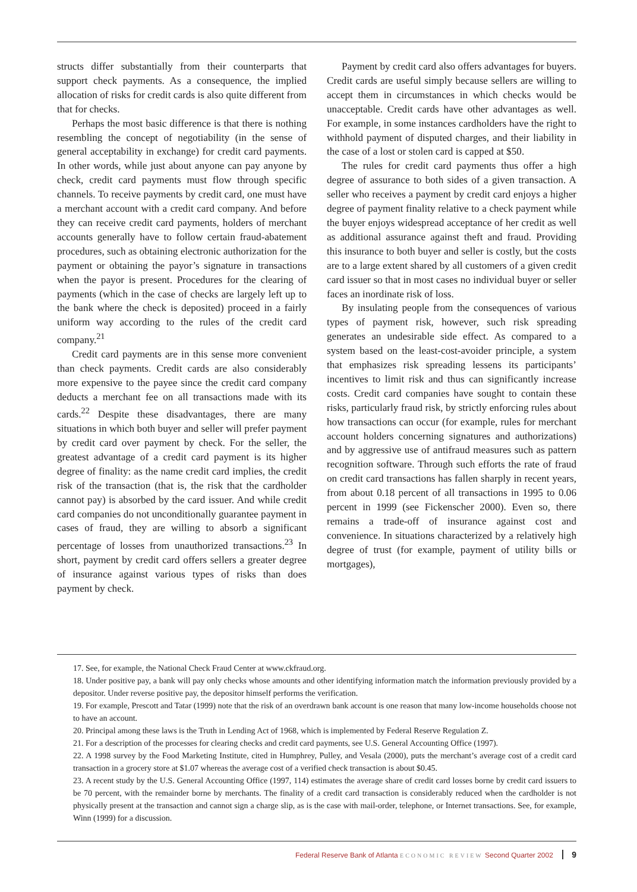structs differ substantially from their counterparts that support check payments. As a consequence, the implied allocation of risks for credit cards is also quite different from that for checks.
Perhaps the most basic difference is that there is nothing resembling the concept of negotiability (in the sense of general acceptability in exchange) for credit card payments. In other words, while just about anyone can pay anyone by check, credit card payments must flow through specific channels. To receive payments by credit card, one must have a merchant account with a credit card company. And before they can receive credit card payments, holders of merchant accounts generally have to follow certain fraud-abatement procedures, such as obtaining electronic authorization for the payment or obtaining the payor’s signature in transactions when the payor is present. Procedures for the clearing of payments (which in the case of checks are largely left up to the bank where the check is deposited) proceed in a fairly uniform way according to the rules of the credit card company.<sup>21</sup>
Credit card payments are in this sense more convenient than check payments. Credit cards are also considerably more expensive to the payee since the credit card company deducts a merchant fee on all transactions made with its cards.<sup>22</sup> Despite these disadvantages, there are many situations in which both buyer and seller will prefer payment by credit card over payment by check. For the seller, the greatest advantage of a credit card payment is its higher degree of finality: as the name credit card implies, the credit risk of the transaction (that is, the risk that the cardholder cannot pay) is absorbed by the card issuer. And while credit card companies do not unconditionally guarantee payment in cases of fraud, they are willing to absorb a significant percentage of losses from unauthorized transactions.<sup>23</sup> In short, payment by credit card offers sellers a greater degree of insurance against various types of risks than does payment by check.
Payment by credit card also offers advantages for buyers. Credit cards are useful simply because sellers are willing to accept them in circumstances in which checks would be unacceptable. Credit cards have other advantages as well. For example, in some instances cardholders have the right to withhold payment of disputed charges, and their liability in the case of a lost or stolen card is capped at $50.
The rules for credit card payments thus offer a high degree of assurance to both sides of a given transaction. A seller who receives a payment by credit card enjoys a higher degree of payment finality relative to a check payment while the buyer enjoys widespread acceptance of her credit as well as additional assurance against theft and fraud. Providing this insurance to both buyer and seller is costly, but the costs are to a large extent shared by all customers of a given credit card issuer so that in most cases no individual buyer or seller faces an inordinate risk of loss.
By insulating people from the consequences of various types of payment risk, however, such risk spreading generates an undesirable side effect. As compared to a system based on the least-cost-avoider principle, a system that emphasizes risk spreading lessens its participants’ incentives to limit risk and thus can significantly increase costs. Credit card companies have sought to contain these risks, particularly fraud risk, by strictly enforcing rules about how transactions can occur (for example, rules for merchant account holders concerning signatures and authorizations) and by aggressive use of antifraud measures such as pattern recognition software. Through such efforts the rate of fraud on credit card transactions has fallen sharply in recent years, from about 0.18 percent of all transactions in 1995 to 0.06 percent in 1999 (see Fickenscher 2000). Even so, there remains a trade-off of insurance against cost and convenience. In situations characterized by a relatively high degree of trust (for example, payment of utility bills or mortgages),
17. See, for example, the National Check Fraud Center at www.ckfraud.org.
18. Under positive pay, a bank will pay only checks whose amounts and other identifying information match the information previously provided by a depositor. Under reverse positive pay, the depositor himself performs the verification.
19. For example, Prescott and Tatar (1999) note that the risk of an overdrawn bank account is one reason that many low-income households choose not to have an account.
20. Principal among these laws is the Truth in Lending Act of 1968, which is implemented by Federal Reserve Regulation Z.
21. For a description of the processes for clearing checks and credit card payments, see U.S. General Accounting Office (1997).
22. A 1998 survey by the Food Marketing Institute, cited in Humphrey, Pulley, and Vesala (2000), puts the merchant’s average cost of a credit card transaction in a grocery store at $1.07 whereas the average cost of a verified check transaction is about $0.45.
23. A recent study by the U.S. General Accounting Office (1997, 114) estimates the average share of credit card losses borne by credit card issuers to be 70 percent, with the remainder borne by merchants. The finality of a credit card transaction is considerably reduced when the cardholder is not physically present at the transaction and cannot sign a charge slip, as is the case with mail-order, telephone, or Internet transactions. See, for example, Winn (1999) for a discussion.
Federal Reserve Bank of Atlanta ECONOMIC REVIEW Second Quarter 2002 9